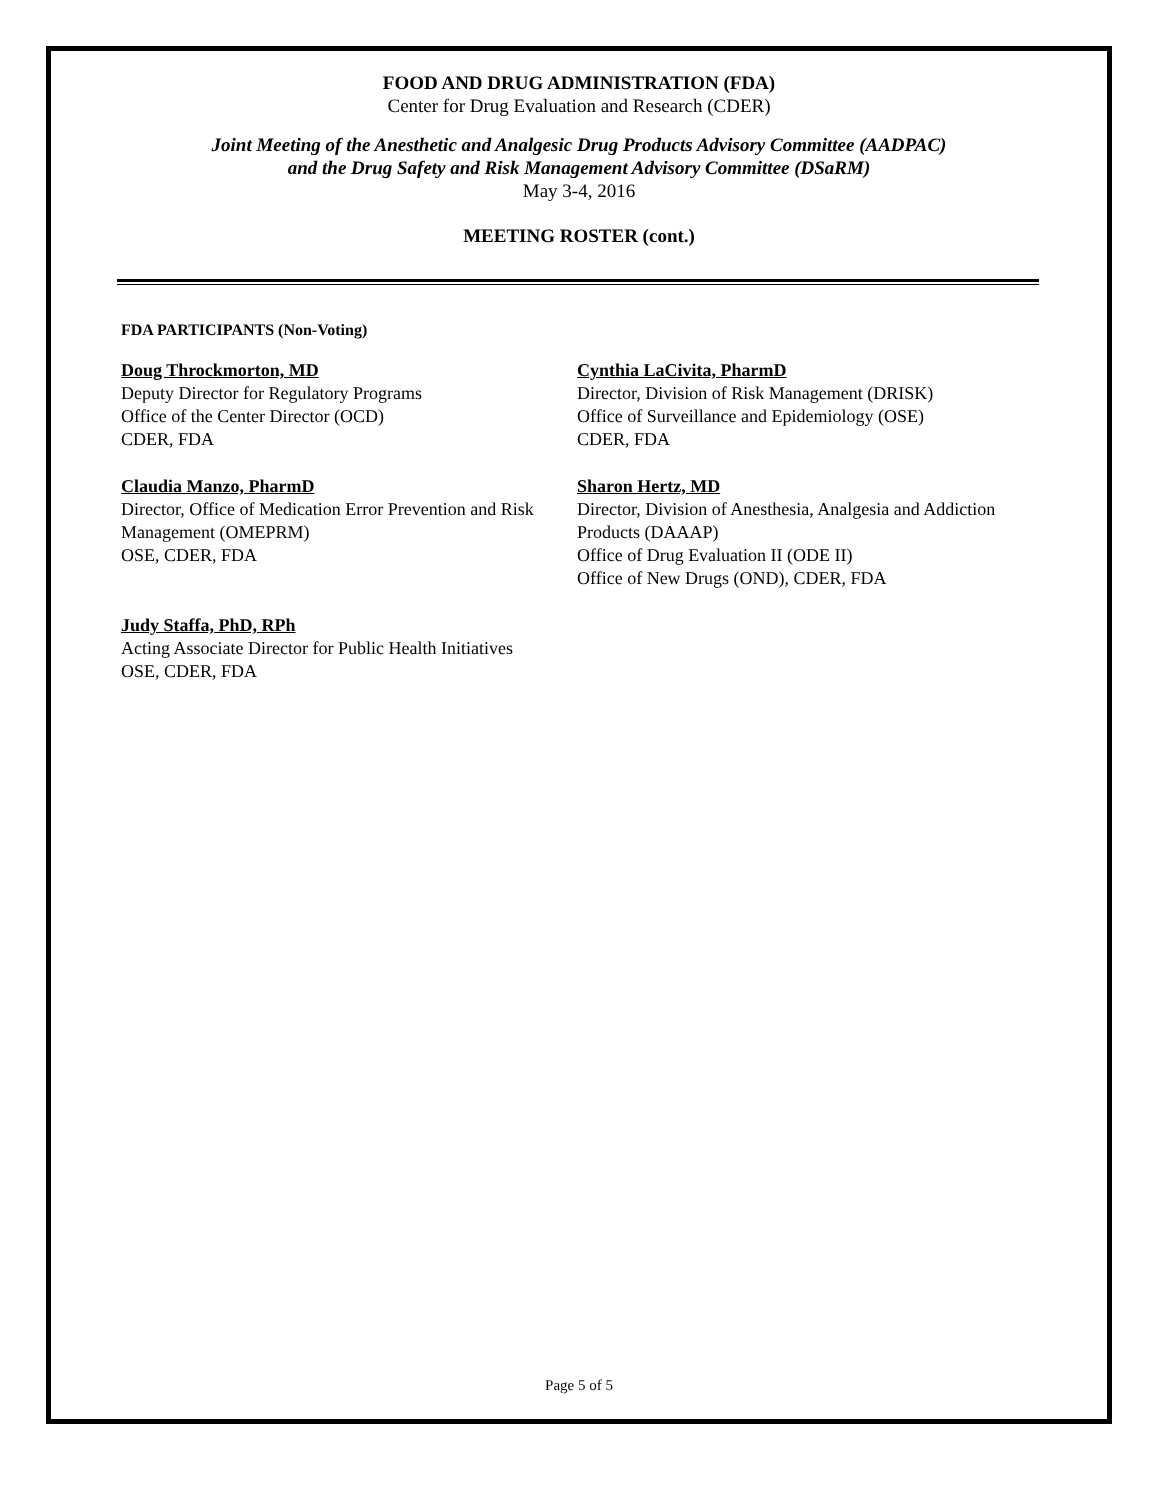FOOD AND DRUG ADMINISTRATION (FDA)
Center for Drug Evaluation and Research (CDER)
Joint Meeting of the Anesthetic and Analgesic Drug Products Advisory Committee (AADPAC)
and the Drug Safety and Risk Management Advisory Committee (DSaRM)
May 3-4, 2016
MEETING ROSTER (cont.)
FDA PARTICIPANTS (Non-Voting)
Doug Throckmorton, MD
Deputy Director for Regulatory Programs
Office of the Center Director (OCD)
CDER, FDA
Cynthia LaCivita, PharmD
Director, Division of Risk Management (DRISK)
Office of Surveillance and Epidemiology (OSE)
CDER, FDA
Claudia Manzo, PharmD
Director, Office of Medication Error Prevention and Risk Management (OMEPRM)
OSE, CDER, FDA
Sharon Hertz, MD
Director, Division of Anesthesia, Analgesia and Addiction Products (DAAAP)
Office of Drug Evaluation II (ODE II)
Office of New Drugs (OND), CDER, FDA
Judy Staffa, PhD, RPh
Acting Associate Director for Public Health Initiatives
OSE, CDER, FDA
Page 5 of 5